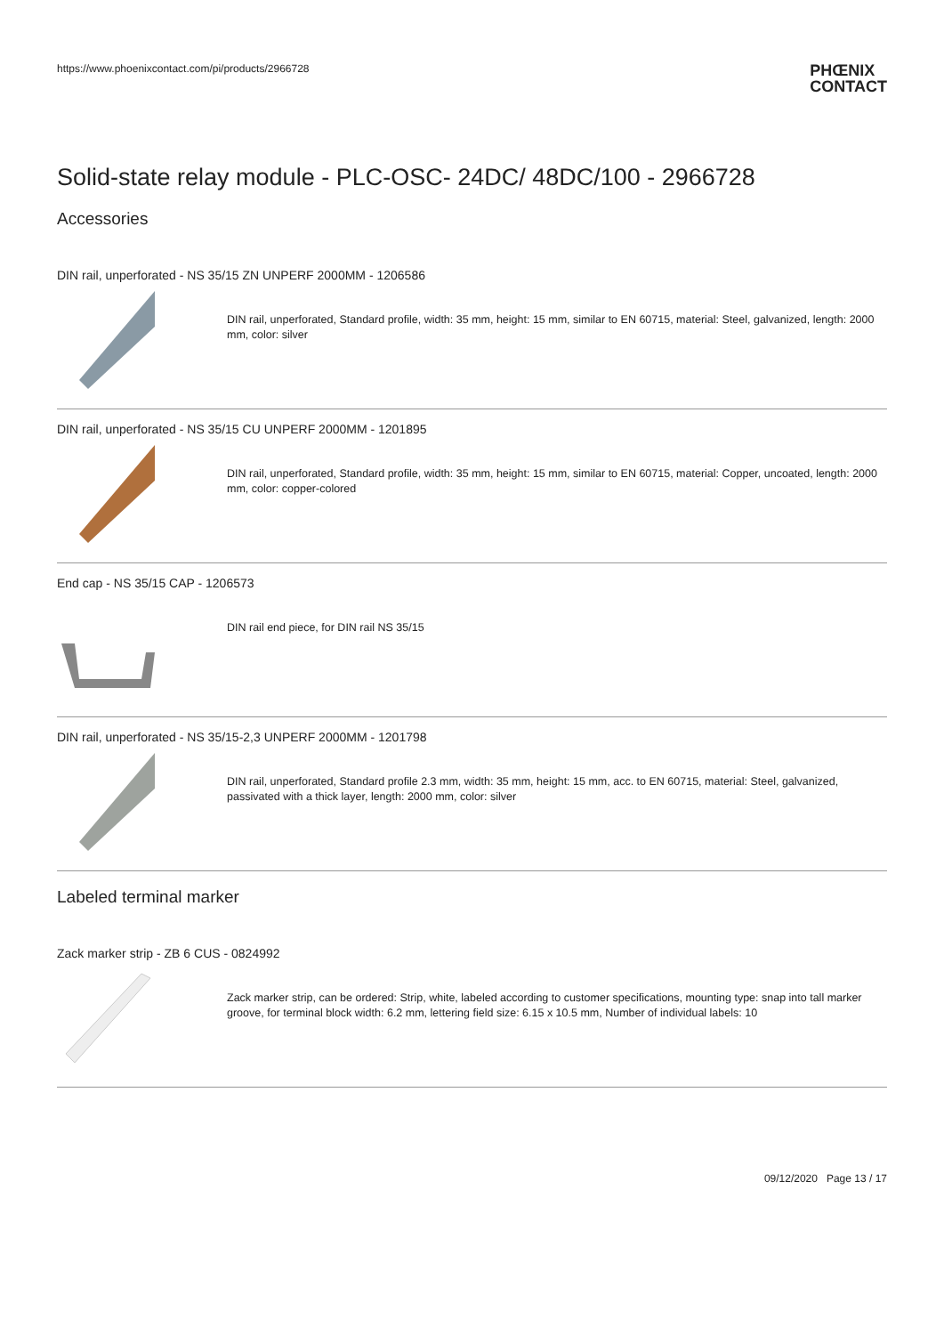https://www.phoenixcontact.com/pi/products/2966728 PHŒNIX
CONTACT
Solid-state relay module - PLC-OSC- 24DC/ 48DC/100 - 2966728
Accessories
DIN rail, unperforated - NS 35/15 ZN UNPERF 2000MM - 1206586
DIN rail, unperforated, Standard profile, width: 35 mm, height: 15 mm, similar to EN 60715, material: Steel, galvanized, length: 2000 mm, color: silver
DIN rail, unperforated - NS 35/15 CU UNPERF 2000MM - 1201895
DIN rail, unperforated, Standard profile, width: 35 mm, height: 15 mm, similar to EN 60715, material: Copper, uncoated, length: 2000 mm, color: copper-colored
End cap - NS 35/15 CAP - 1206573
DIN rail end piece, for DIN rail NS 35/15
DIN rail, unperforated - NS 35/15-2,3 UNPERF 2000MM - 1201798
DIN rail, unperforated, Standard profile 2.3 mm, width: 35 mm, height: 15 mm, acc. to EN 60715, material: Steel, galvanized, passivated with a thick layer, length: 2000 mm, color: silver
Labeled terminal marker
Zack marker strip - ZB 6 CUS - 0824992
Zack marker strip, can be ordered: Strip, white, labeled according to customer specifications, mounting type: snap into tall marker groove, for terminal block width: 6.2 mm, lettering field size: 6.15 x 10.5 mm, Number of individual labels: 10
09/12/2020 Page 13 / 17